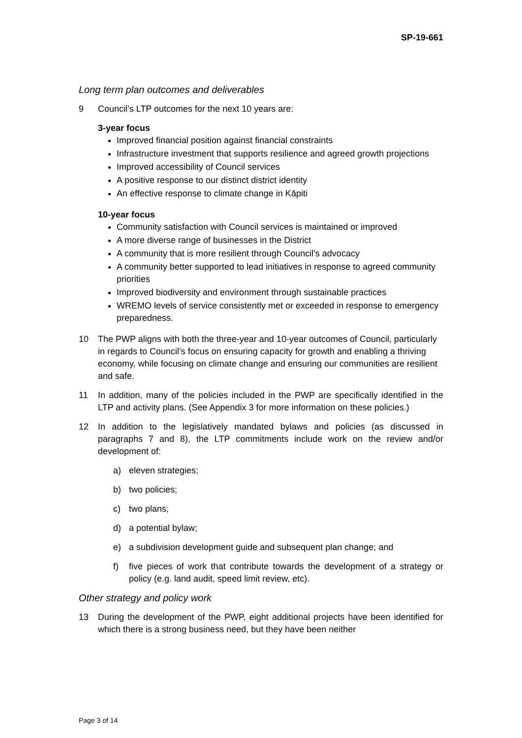SP-19-661
Long term plan outcomes and deliverables
9 Council’s LTP outcomes for the next 10 years are:
3-year focus
Improved financial position against financial constraints
Infrastructure investment that supports resilience and agreed growth projections
Improved accessibility of Council services
A positive response to our distinct district identity
An effective response to climate change in Kāpiti
10-year focus
Community satisfaction with Council services is maintained or improved
A more diverse range of businesses in the District
A community that is more resilient through Council’s advocacy
A community better supported to lead initiatives in response to agreed community priorities
Improved biodiversity and environment through sustainable practices
WREMO levels of service consistently met or exceeded in response to emergency preparedness.
10 The PWP aligns with both the three-year and 10-year outcomes of Council, particularly in regards to Council’s focus on ensuring capacity for growth and enabling a thriving economy, while focusing on climate change and ensuring our communities are resilient and safe.
11 In addition, many of the policies included in the PWP are specifically identified in the LTP and activity plans. (See Appendix 3 for more information on these policies.)
12 In addition to the legislatively mandated bylaws and policies (as discussed in paragraphs 7 and 8), the LTP commitments include work on the review and/or development of:
a) eleven strategies;
b) two policies;
c) two plans;
d) a potential bylaw;
e) a subdivision development guide and subsequent plan change; and
f) five pieces of work that contribute towards the development of a strategy or policy (e.g. land audit, speed limit review, etc).
Other strategy and policy work
13 During the development of the PWP, eight additional projects have been identified for which there is a strong business need, but they have been neither
Page 3 of 14